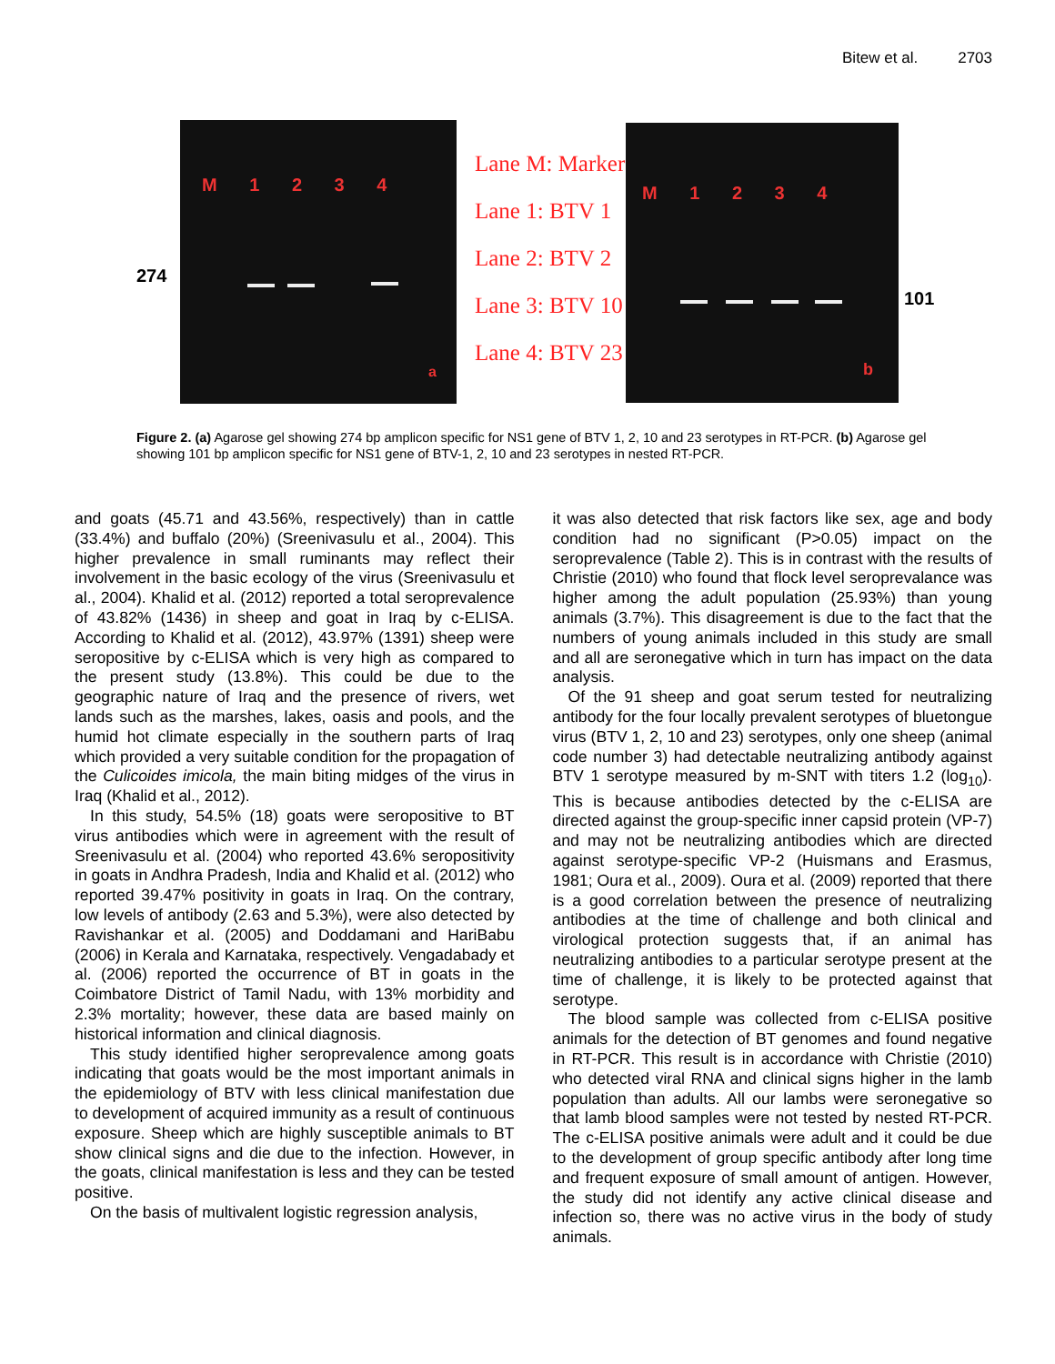Bitew et al. 2703
274
M 1 2 3 4
a
Lane M: Marker
Lane 1: BTV 1
Lane 2: BTV 2
Lane 3: BTV 10
Lane 4: BTV 23
M 1 2 3 4
b
101
Figure 2. (a) Agarose gel showing 274 bp amplicon specific for NS1 gene of BTV 1, 2, 10 and 23 serotypes in RT-PCR. (b) Agarose gel showing 101 bp amplicon specific for NS1 gene of BTV-1, 2, 10 and 23 serotypes in nested RT-PCR.
and goats (45.71 and 43.56%, respectively) than in cattle (33.4%) and buffalo (20%) (Sreenivasulu et al., 2004). This higher prevalence in small ruminants may reflect their involvement in the basic ecology of the virus (Sreenivasulu et al., 2004). Khalid et al. (2012) reported a total seroprevalence of 43.82% (1436) in sheep and goat in Iraq by c-ELISA. According to Khalid et al. (2012), 43.97% (1391) sheep were seropositive by c-ELISA which is very high as compared to the present study (13.8%). This could be due to the geographic nature of Iraq and the presence of rivers, wet lands such as the marshes, lakes, oasis and pools, and the humid hot climate especially in the southern parts of Iraq which provided a very suitable condition for the propagation of the Culicoides imicola, the main biting midges of the virus in Iraq (Khalid et al., 2012).
In this study, 54.5% (18) goats were seropositive to BT virus antibodies which were in agreement with the result of Sreenivasulu et al. (2004) who reported 43.6% seropositivity in goats in Andhra Pradesh, India and Khalid et al. (2012) who reported 39.47% positivity in goats in Iraq. On the contrary, low levels of antibody (2.63 and 5.3%), were also detected by Ravishankar et al. (2005) and Doddamani and HariBabu (2006) in Kerala and Karnataka, respectively. Vengadabady et al. (2006) reported the occurrence of BT in goats in the Coimbatore District of Tamil Nadu, with 13% morbidity and 2.3% mortality; however, these data are based mainly on historical information and clinical diagnosis.
This study identified higher seroprevalence among goats indicating that goats would be the most important animals in the epidemiology of BTV with less clinical manifestation due to development of acquired immunity as a result of continuous exposure. Sheep which are highly susceptible animals to BT show clinical signs and die due to the infection. However, in the goats, clinical manifestation is less and they can be tested positive.
On the basis of multivalent logistic regression analysis,
it was also detected that risk factors like sex, age and body condition had no significant (P>0.05) impact on the seroprevalence (Table 2). This is in contrast with the results of Christie (2010) who found that flock level seroprevalance was higher among the adult population (25.93%) than young animals (3.7%). This disagreement is due to the fact that the numbers of young animals included in this study are small and all are seronegative which in turn has impact on the data analysis.
Of the 91 sheep and goat serum tested for neutralizing antibody for the four locally prevalent serotypes of bluetongue virus (BTV 1, 2, 10 and 23) serotypes, only one sheep (animal code number 3) had detectable neutralizing antibody against BTV 1 serotype measured by m-SNT with titers 1.2 (log<sub>10</sub>). This is because antibodies detected by the c-ELISA are directed against the group-specific inner capsid protein (VP-7) and may not be neutralizing antibodies which are directed against serotype-specific VP-2 (Huismans and Erasmus, 1981; Oura et al., 2009). Oura et al. (2009) reported that there is a good correlation between the presence of neutralizing antibodies at the time of challenge and both clinical and virological protection suggests that, if an animal has neutralizing antibodies to a particular serotype present at the time of challenge, it is likely to be protected against that serotype.
The blood sample was collected from c-ELISA positive animals for the detection of BT genomes and found negative in RT-PCR. This result is in accordance with Christie (2010) who detected viral RNA and clinical signs higher in the lamb population than adults. All our lambs were seronegative so that lamb blood samples were not tested by nested RT-PCR. The c-ELISA positive animals were adult and it could be due to the development of group specific antibody after long time and frequent exposure of small amount of antigen. However, the study did not identify any active clinical disease and infection so, there was no active virus in the body of study animals.